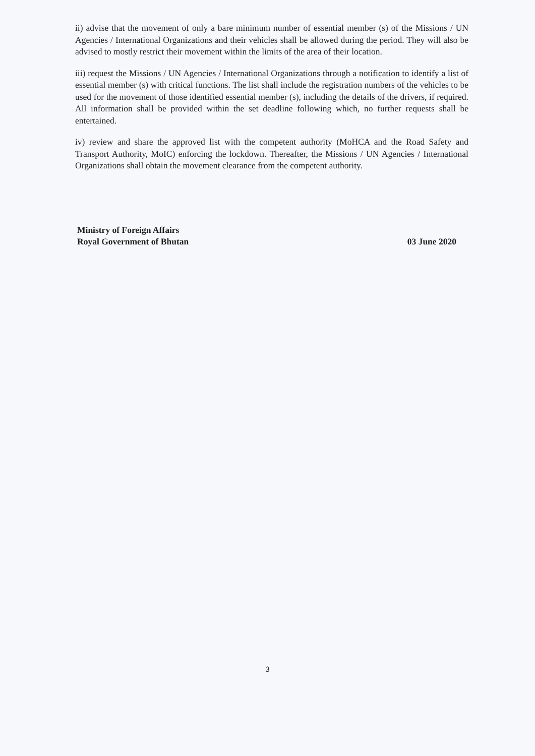ii) advise that the movement of only a bare minimum number of essential member (s) of the Missions / UN Agencies / International Organizations and their vehicles shall be allowed during the period. They will also be advised to mostly restrict their movement within the limits of the area of their location.
iii) request the Missions / UN Agencies / International Organizations through a notification to identify a list of essential member (s) with critical functions. The list shall include the registration numbers of the vehicles to be used for the movement of those identified essential member (s), including the details of the drivers, if required. All information shall be provided within the set deadline following which, no further requests shall be entertained.
iv) review and share the approved list with the competent authority (MoHCA and the Road Safety and Transport Authority, MoIC) enforcing the lockdown. Thereafter, the Missions / UN Agencies / International Organizations shall obtain the movement clearance from the competent authority.
Ministry of Foreign Affairs
Royal Government of Bhutan
03 June 2020
3